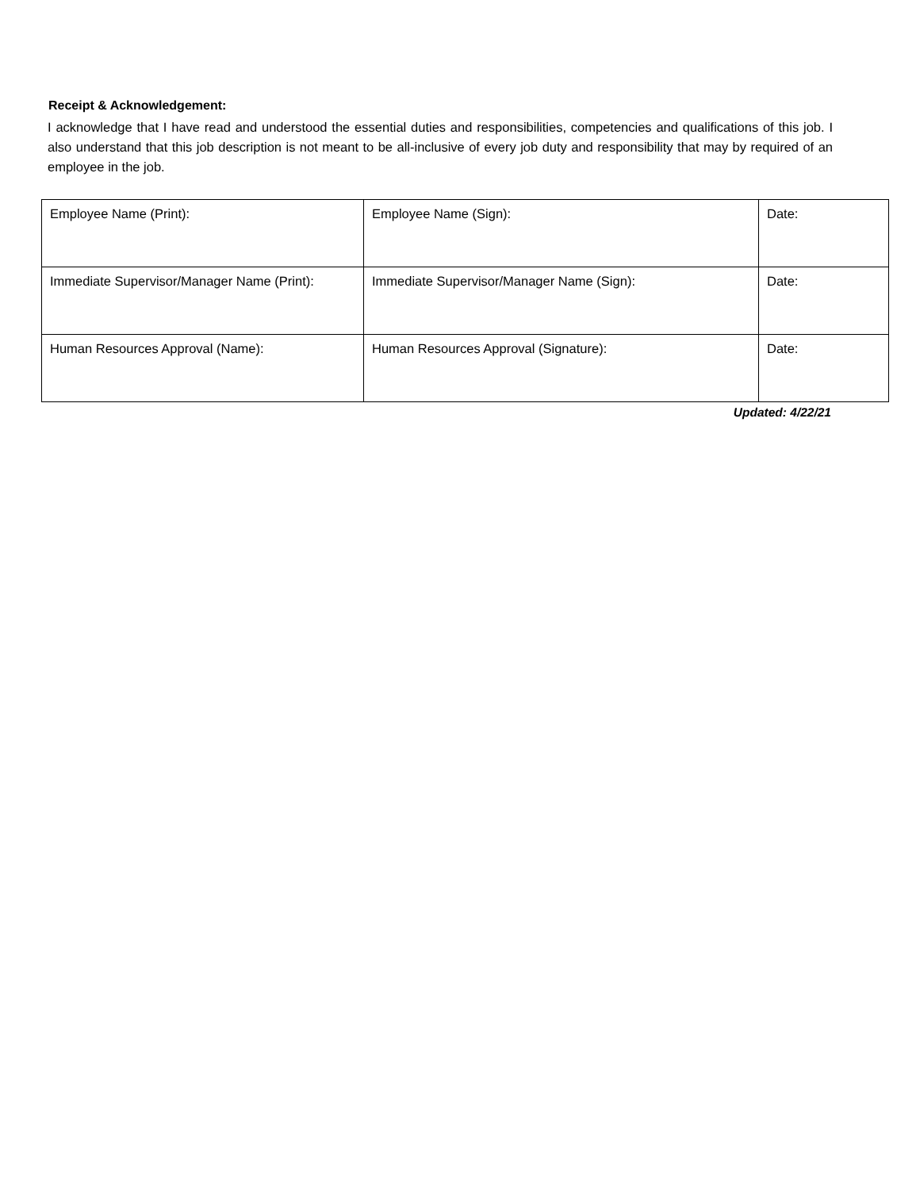Receipt & Acknowledgement:
I acknowledge that I have read and understood the essential duties and responsibilities, competencies and qualifications of this job. I also understand that this job description is not meant to be all-inclusive of every job duty and responsibility that may by required of an employee in the job.
| Employee Name (Print): | Employee Name (Sign): | Date: |
| Immediate Supervisor/Manager Name (Print): | Immediate Supervisor/Manager Name (Sign): | Date: |
| Human Resources Approval (Name): | Human Resources Approval (Signature): | Date: |
Updated: 4/22/21